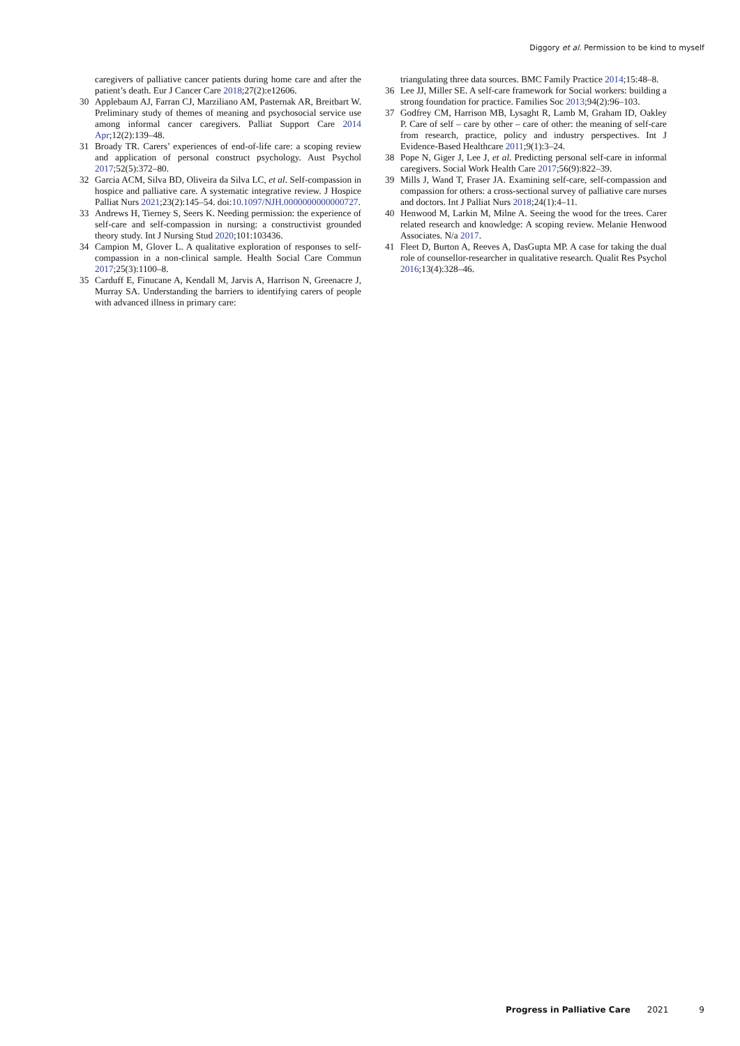Diggory et al. Permission to be kind to myself
caregivers of palliative cancer patients during home care and after the patient’s death. Eur J Cancer Care 2018;27(2):e12606.
30 Applebaum AJ, Farran CJ, Marziliano AM, Pasternak AR, Breitbart W. Preliminary study of themes of meaning and psychosocial service use among informal cancer caregivers. Palliat Support Care 2014 Apr;12(2):139–48.
31 Broady TR. Carers’ experiences of end-of-life care: a scoping review and application of personal construct psychology. Aust Psychol 2017;52(5):372–80.
32 Garcia ACM, Silva BD, Oliveira da Silva LC, et al. Self-compassion in hospice and palliative care. A systematic integrative review. J Hospice Palliat Nurs 2021;23(2):145–54. doi:10.1097/NJH.0000000000000727.
33 Andrews H, Tierney S, Seers K. Needing permission: the experience of self-care and self-compassion in nursing: a constructivist grounded theory study. Int J Nursing Stud 2020;101:103436.
34 Campion M, Glover L. A qualitative exploration of responses to self-compassion in a non-clinical sample. Health Social Care Commun 2017;25(3):1100–8.
35 Carduff E, Finucane A, Kendall M, Jarvis A, Harrison N, Greenacre J, Murray SA. Understanding the barriers to identifying carers of people with advanced illness in primary care:
triangulating three data sources. BMC Family Practice 2014;15:48–8.
36 Lee JJ, Miller SE. A self-care framework for Social workers: building a strong foundation for practice. Families Soc 2013;94(2):96–103.
37 Godfrey CM, Harrison MB, Lysaght R, Lamb M, Graham ID, Oakley P. Care of self – care by other – care of other: the meaning of self-care from research, practice, policy and industry perspectives. Int J Evidence-Based Healthcare 2011;9(1):3–24.
38 Pope N, Giger J, Lee J, et al. Predicting personal self-care in informal caregivers. Social Work Health Care 2017;56(9):822–39.
39 Mills J, Wand T, Fraser JA. Examining self-care, self-compassion and compassion for others: a cross-sectional survey of palliative care nurses and doctors. Int J Palliat Nurs 2018;24(1):4–11.
40 Henwood M, Larkin M, Milne A. Seeing the wood for the trees. Carer related research and knowledge: A scoping review. Melanie Henwood Associates. N/a 2017.
41 Fleet D, Burton A, Reeves A, DasGupta MP. A case for taking the dual role of counsellor-researcher in qualitative research. Qualit Res Psychol 2016;13(4):328–46.
Progress in Palliative Care 2021 9